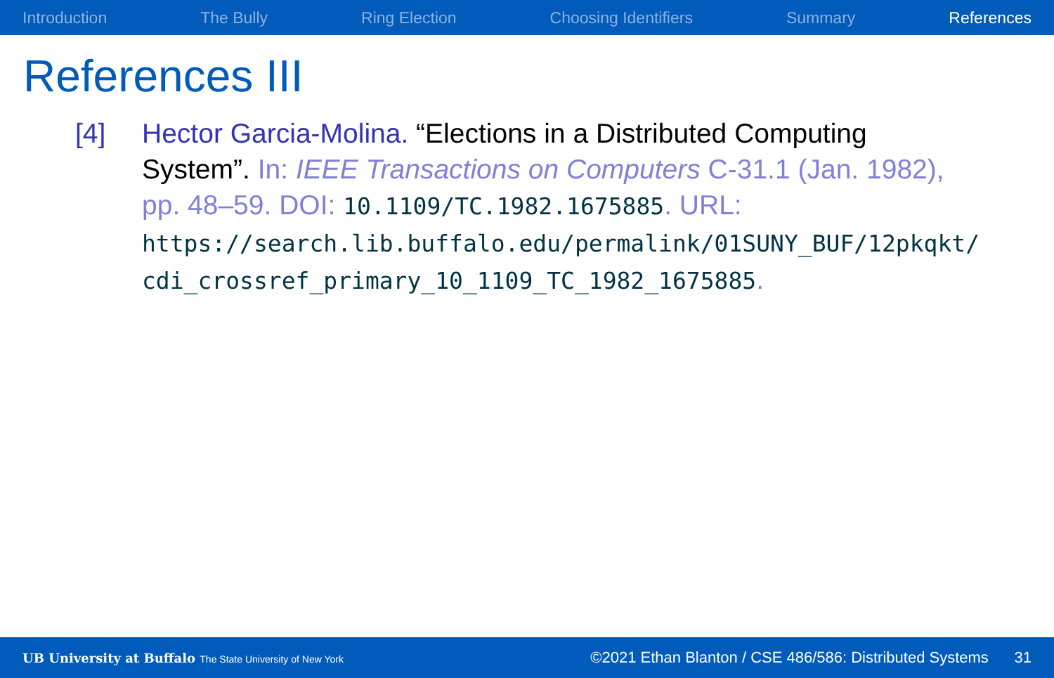Introduction The Bully Ring Election Choosing Identifiers Summary References
References III
[4] Hector Garcia-Molina. “Elections in a Distributed Computing System”. In: IEEE Transactions on Computers C-31.1 (Jan. 1982), pp. 48–59. DOI: 10.1109/TC.1982.1675885. URL: https://search.lib.buffalo.edu/permalink/01SUNY_BUF/12pkqkt/ cdi_crossref_primary_10_1109_TC_1982_1675885.
UB University at Buffalo The State University of New York ©2021 Ethan Blanton / CSE 486/586: Distributed Systems 31